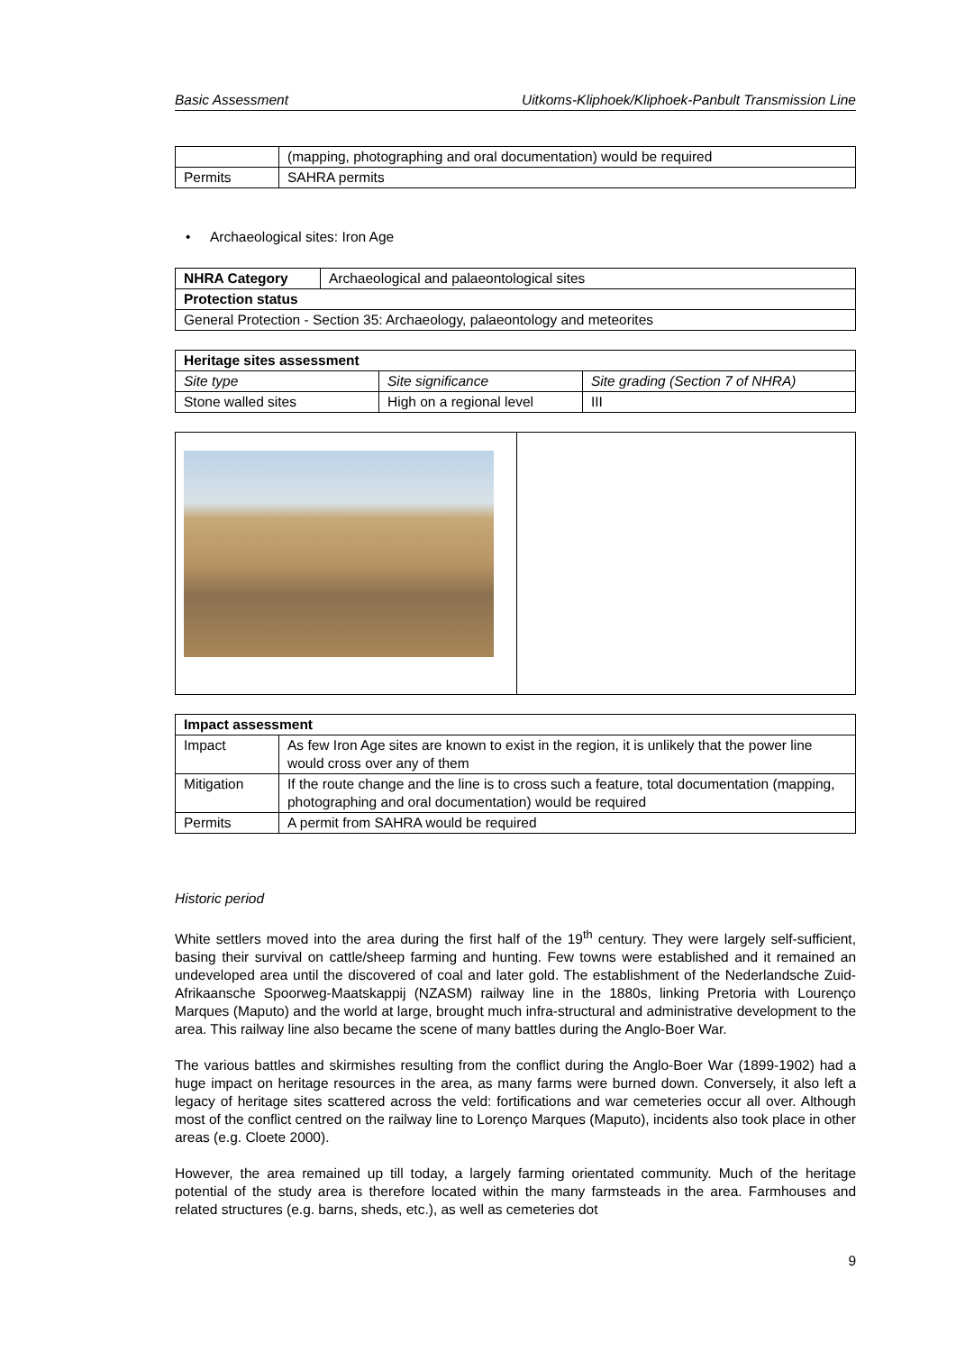Basic Assessment Uitkoms-Kliphoek/Kliphoek-Panbult Transmission Line
| | (mapping, photographing and oral documentation) would be required |
| Permits | SAHRA permits |
• Archaeological sites: Iron Age
| NHRA Category | Archaeological and palaeontological sites |
| Protection status | |
| General Protection - Section 35: Archaeology, palaeontology and meteorites | |
| Heritage sites assessment | | |
| --- | --- | --- |
| Site type | Site significance | Site grading (Section 7 of NHRA) |
| Stone walled sites | High on a regional level | III |
| Impact assessment | |
| --- | --- |
| Impact | As few Iron Age sites are known to exist in the region, it is unlikely that the power line would cross over any of them |
| Mitigation | If the route change and the line is to cross such a feature, total documentation (mapping, photographing and oral documentation) would be required |
| Permits | A permit from SAHRA would be required |
Historic period
White settlers moved into the area during the first half of the 19<sup>th</sup> century. They were largely self-sufficient, basing their survival on cattle/sheep farming and hunting. Few towns were established and it remained an undeveloped area until the discovered of coal and later gold. The establishment of the Nederlandsche Zuid-Afrikaansche Spoorweg-Maatskappij (NZASM) railway line in the 1880s, linking Pretoria with Lourenço Marques (Maputo) and the world at large, brought much infra-structural and administrative development to the area. This railway line also became the scene of many battles during the Anglo-Boer War.
The various battles and skirmishes resulting from the conflict during the Anglo-Boer War (1899-1902) had a huge impact on heritage resources in the area, as many farms were burned down. Conversely, it also left a legacy of heritage sites scattered across the veld: fortifications and war cemeteries occur all over. Although most of the conflict centred on the railway line to Lorenço Marques (Maputo), incidents also took place in other areas (e.g. Cloete 2000).
However, the area remained up till today, a largely farming orientated community. Much of the heritage potential of the study area is therefore located within the many farmsteads in the area. Farmhouses and related structures (e.g. barns, sheds, etc.), as well as cemeteries dot
9